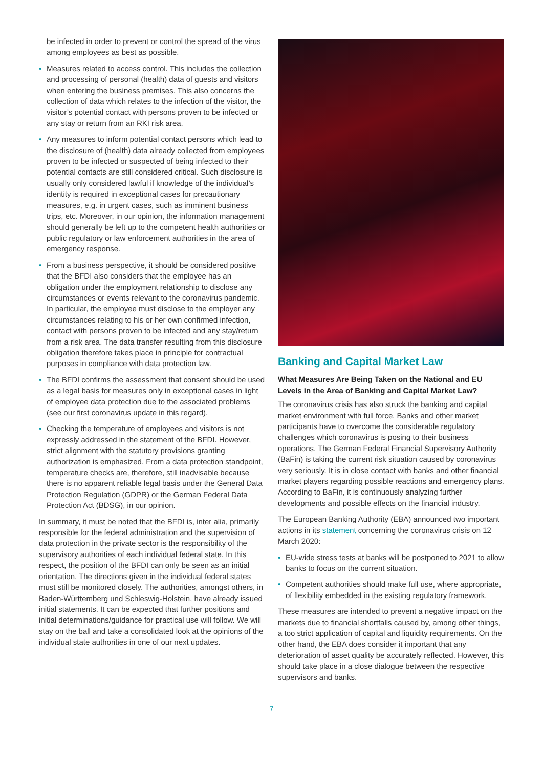be infected in order to prevent or control the spread of the virus among employees as best as possible.
• Measures related to access control. This includes the collection and processing of personal (health) data of guests and visitors when entering the business premises. This also concerns the collection of data which relates to the infection of the visitor, the visitor’s potential contact with persons proven to be infected or any stay or return from an RKI risk area.
• Any measures to inform potential contact persons which lead to the disclosure of (health) data already collected from employees proven to be infected or suspected of being infected to their potential contacts are still considered critical. Such disclosure is usually only considered lawful if knowledge of the individual’s identity is required in exceptional cases for precautionary measures, e.g. in urgent cases, such as imminent business trips, etc. Moreover, in our opinion, the information management should generally be left up to the competent health authorities or public regulatory or law enforcement authorities in the area of emergency response.
• From a business perspective, it should be considered positive that the BFDI also considers that the employee has an obligation under the employment relationship to disclose any circumstances or events relevant to the coronavirus pandemic. In particular, the employee must disclose to the employer any circumstances relating to his or her own confirmed infection, contact with persons proven to be infected and any stay/return from a risk area. The data transfer resulting from this disclosure obligation therefore takes place in principle for contractual purposes in compliance with data protection law.
• The BFDI confirms the assessment that consent should be used as a legal basis for measures only in exceptional cases in light of employee data protection due to the associated problems (see our first coronavirus update in this regard).
• Checking the temperature of employees and visitors is not expressly addressed in the statement of the BFDI. However, strict alignment with the statutory provisions granting authorization is emphasized. From a data protection standpoint, temperature checks are, therefore, still inadvisable because there is no apparent reliable legal basis under the General Data Protection Regulation (GDPR) or the German Federal Data Protection Act (BDSG), in our opinion.
In summary, it must be noted that the BFDI is, inter alia, primarily responsible for the federal administration and the supervision of data protection in the private sector is the responsibility of the supervisory authorities of each individual federal state. In this respect, the position of the BFDI can only be seen as an initial orientation. The directions given in the individual federal states must still be monitored closely. The authorities, amongst others, in Baden-Württemberg und Schleswig-Holstein, have already issued initial statements. It can be expected that further positions and initial determinations/guidance for practical use will follow. We will stay on the ball and take a consolidated look at the opinions of the individual state authorities in one of our next updates.
Banking and Capital Market Law
What Measures Are Being Taken on the National and EU Levels in the Area of Banking and Capital Market Law?
The coronavirus crisis has also struck the banking and capital market environment with full force. Banks and other market participants have to overcome the considerable regulatory challenges which coronavirus is posing to their business operations. The German Federal Financial Supervisory Authority (BaFin) is taking the current risk situation caused by coronavirus very seriously. It is in close contact with banks and other financial market players regarding possible reactions and emergency plans. According to BaFin, it is continuously analyzing further developments and possible effects on the financial industry.
The European Banking Authority (EBA) announced two important actions in its statement concerning the coronavirus crisis on 12 March 2020:
• EU-wide stress tests at banks will be postponed to 2021 to allow banks to focus on the current situation.
• Competent authorities should make full use, where appropriate, of flexibility embedded in the existing regulatory framework.
These measures are intended to prevent a negative impact on the markets due to financial shortfalls caused by, among other things, a too strict application of capital and liquidity requirements. On the other hand, the EBA does consider it important that any deterioration of asset quality be accurately reflected. However, this should take place in a close dialogue between the respective supervisors and banks.
7